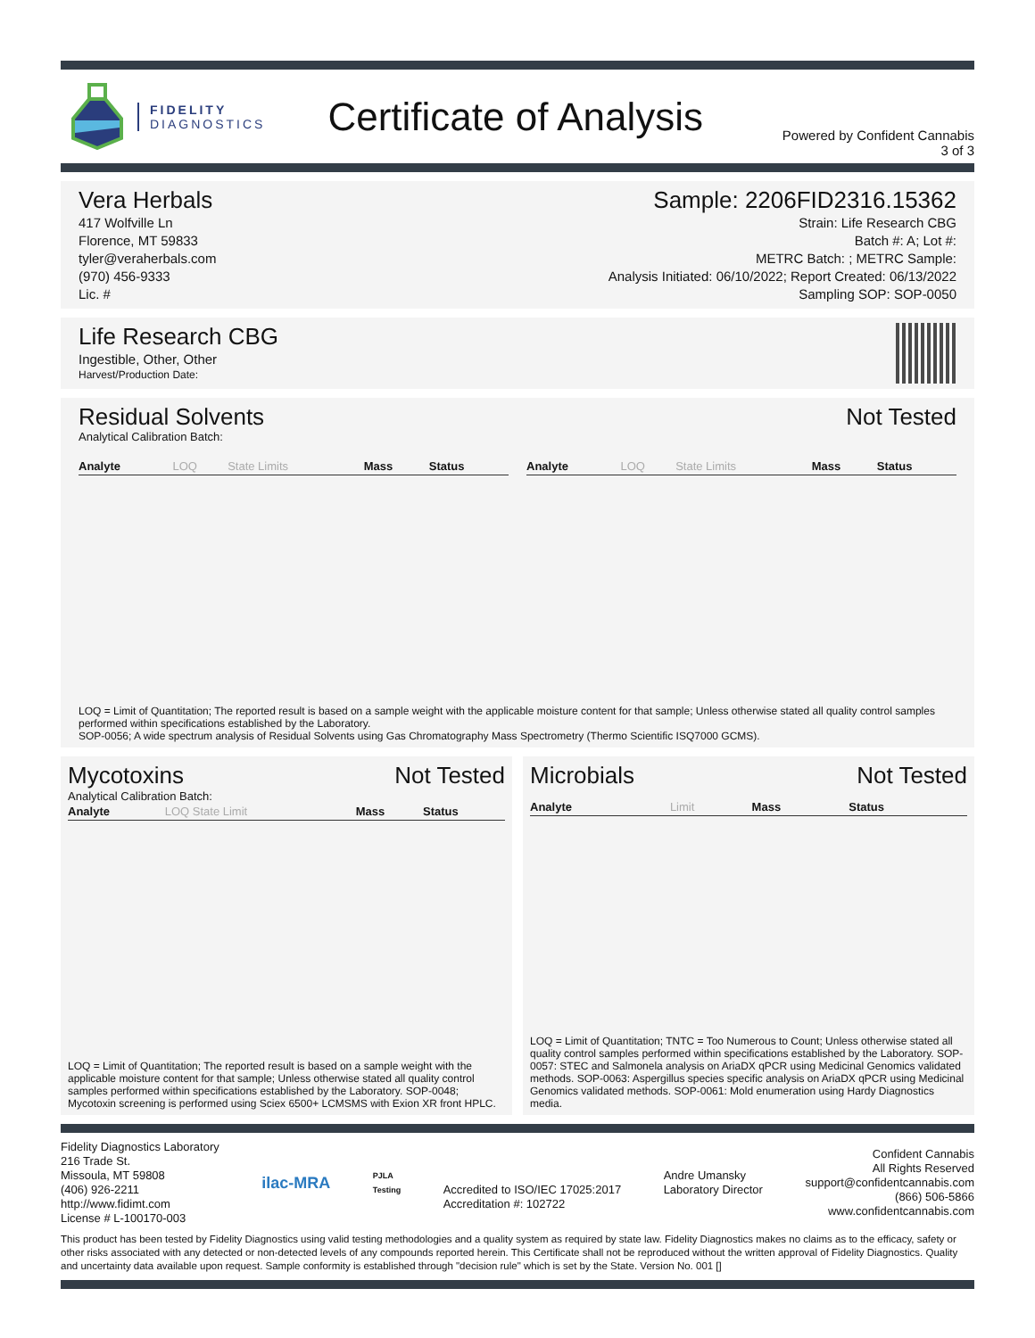FIDELITY
DIAGNOSTICS
Certificate of Analysis
Powered by Confident Cannabis
3 of 3
Vera Herbals
417 Wolfville Ln
Florence, MT 59833
tyler@veraherbals.com
(970) 456-9333
Lic. #
Sample: 2206FID2316.15362
Strain: Life Research CBG
Batch #: A; Lot #:
METRC Batch: ; METRC Sample:
Analysis Initiated: 06/10/2022; Report Created: 06/13/2022
Sampling SOP: SOP-0050
Life Research CBG
Ingestible, Other, Other
Harvest/Production Date:
Residual Solvents Not Tested
Analytical Calibration Batch:
| Analyte | LOQ | State Limits | Mass | Status |
| --- | --- | --- | --- | --- |
| Analyte | LOQ | State Limits | Mass | Status |
| --- | --- | --- | --- | --- |
LOQ = Limit of Quantitation; The reported result is based on a sample weight with the applicable moisture content for that sample; Unless otherwise stated all quality control samples performed within specifications established by the Laboratory.
SOP-0056; A wide spectrum analysis of Residual Solvents using Gas Chromatography Mass Spectrometry (Thermo Scientific ISQ7000 GCMS).
Mycotoxins Not Tested
Analytical Calibration Batch:
| Analyte | LOQ State Limit | Mass | Status |
| --- | --- | --- | --- |
LOQ = Limit of Quantitation; The reported result is based on a sample weight with the applicable moisture content for that sample; Unless otherwise stated all quality control samples performed within specifications established by the Laboratory. SOP-0048; Mycotoxin screening is performed using Sciex 6500+ LCMSMS with Exion XR front HPLC.
Microbials Not Tested
| Analyte | Limit | Mass | Status |
| --- | --- | --- | --- |
LOQ = Limit of Quantitation; TNTC = Too Numerous to Count; Unless otherwise stated all quality control samples performed within specifications established by the Laboratory. SOP-0057: STEC and Salmonela analysis on AriaDX qPCR using Medicinal Genomics validated methods. SOP-0063: Aspergillus species specific analysis on AriaDX qPCR using Medicinal Genomics validated methods. SOP-0061: Mold enumeration using Hardy Diagnostics media.
Fidelity Diagnostics Laboratory
216 Trade St.
Missoula, MT 59808
(406) 926-2211
http://www.fidimt.com
License # L-100170-003
ilac-MRA
PJLA
Testing
Accredited to ISO/IEC 17025:2017
Accreditation #: 102722
Andre Umansky
Laboratory Director
Confident Cannabis
All Rights Reserved
support@confidentcannabis.com
(866) 506-5866
www.confidentcannabis.com
This product has been tested by Fidelity Diagnostics using valid testing methodologies and a quality system as required by state law. Fidelity Diagnostics makes no claims as to the efficacy, safety or other risks associated with any detected or non-detected levels of any compounds reported herein. This Certificate shall not be reproduced without the written approval of Fidelity Diagnostics. Quality and uncertainty data available upon request. Sample conformity is established through "decision rule" which is set by the State. Version No. 001 []